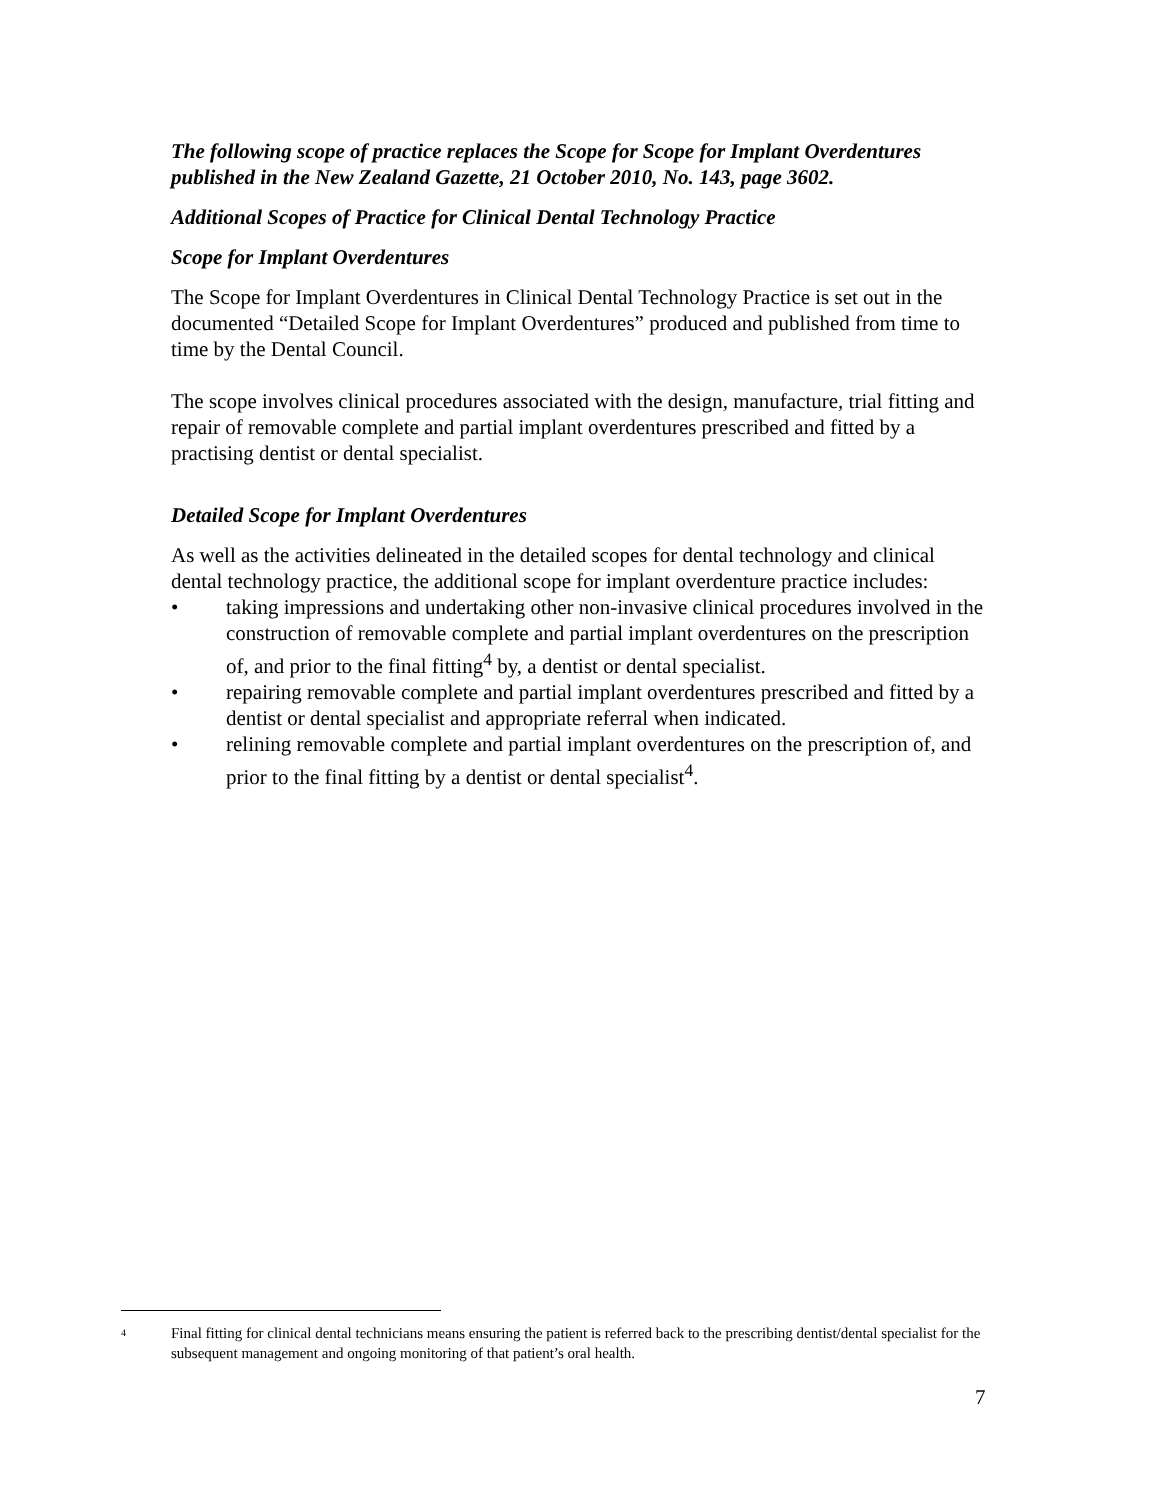The following scope of practice replaces the Scope for Scope for Implant Overdentures published in the New Zealand Gazette, 21 October 2010, No. 143, page 3602.
Additional Scopes of Practice for Clinical Dental Technology Practice
Scope for Implant Overdentures
The Scope for Implant Overdentures in Clinical Dental Technology Practice is set out in the documented “Detailed Scope for Implant Overdentures” produced and published from time to time by the Dental Council.
The scope involves clinical procedures associated with the design, manufacture, trial fitting and repair of removable complete and partial implant overdentures prescribed and fitted by a practising dentist or dental specialist.
Detailed Scope for Implant Overdentures
As well as the activities delineated in the detailed scopes for dental technology and clinical dental technology practice, the additional scope for implant overdenture practice includes:
• taking impressions and undertaking other non-invasive clinical procedures involved in the construction of removable complete and partial implant overdentures on the prescription of, and prior to the final fitting<sup>4</sup> by, a dentist or dental specialist.
• repairing removable complete and partial implant overdentures prescribed and fitted by a dentist or dental specialist and appropriate referral when indicated.
• relining removable complete and partial implant overdentures on the prescription of, and prior to the final fitting by a dentist or dental specialist<sup>4</sup>.
4 Final fitting for clinical dental technicians means ensuring the patient is referred back to the prescribing dentist/dental specialist for the subsequent management and ongoing monitoring of that patient’s oral health.
7